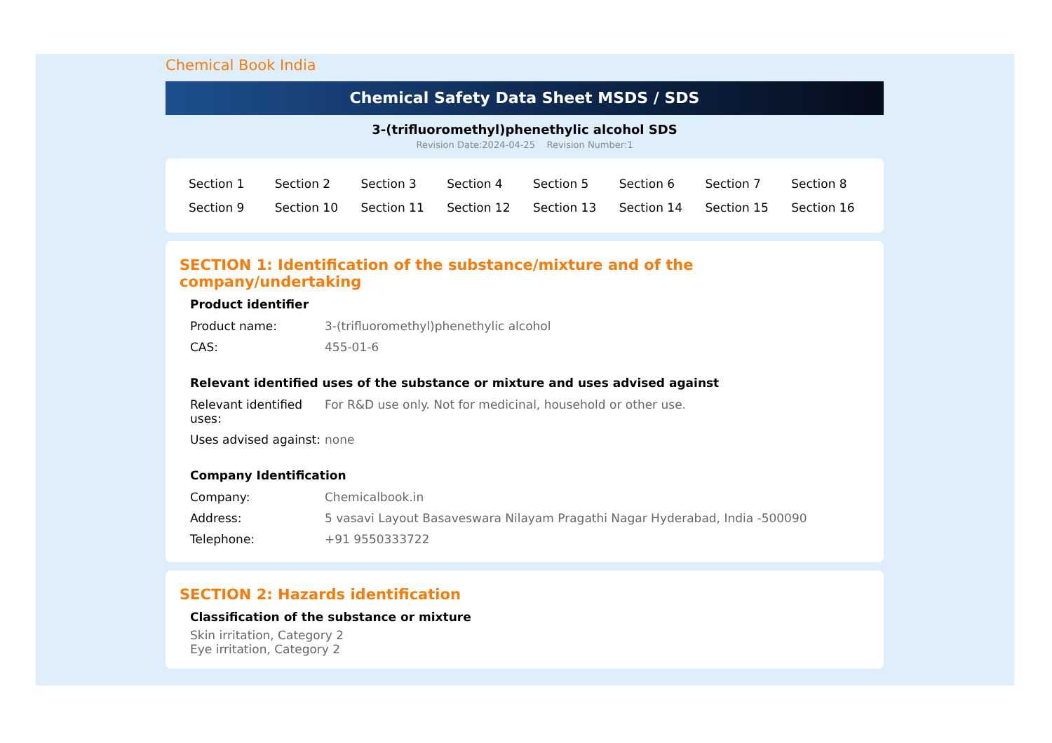Chemical Book India
Chemical Safety Data Sheet MSDS / SDS
3-(trifluoromethyl)phenethylic alcohol SDS
Revision Date:2024-04-25 Revision Number:1
| Section 1 | Section 2 | Section 3 | Section 4 | Section 5 | Section 6 | Section 7 | Section 8 |
| Section 9 | Section 10 | Section 11 | Section 12 | Section 13 | Section 14 | Section 15 | Section 16 |
SECTION 1: Identification of the substance/mixture and of the company/undertaking
Product identifier
| Product name: | 3-(trifluoromethyl)phenethylic alcohol |
| CAS: | 455-01-6 |
Relevant identified uses of the substance or mixture and uses advised against
| Relevant identified uses: | For R&D use only. Not for medicinal, household or other use. |
| Uses advised against: | none |
Company Identification
| Company: | Chemicalbook.in |
| Address: | 5 vasavi Layout Basaveswara Nilayam Pragathi Nagar Hyderabad, India -500090 |
| Telephone: | +91 9550333722 |
SECTION 2: Hazards identification
Classification of the substance or mixture
Skin irritation, Category 2
Eye irritation, Category 2